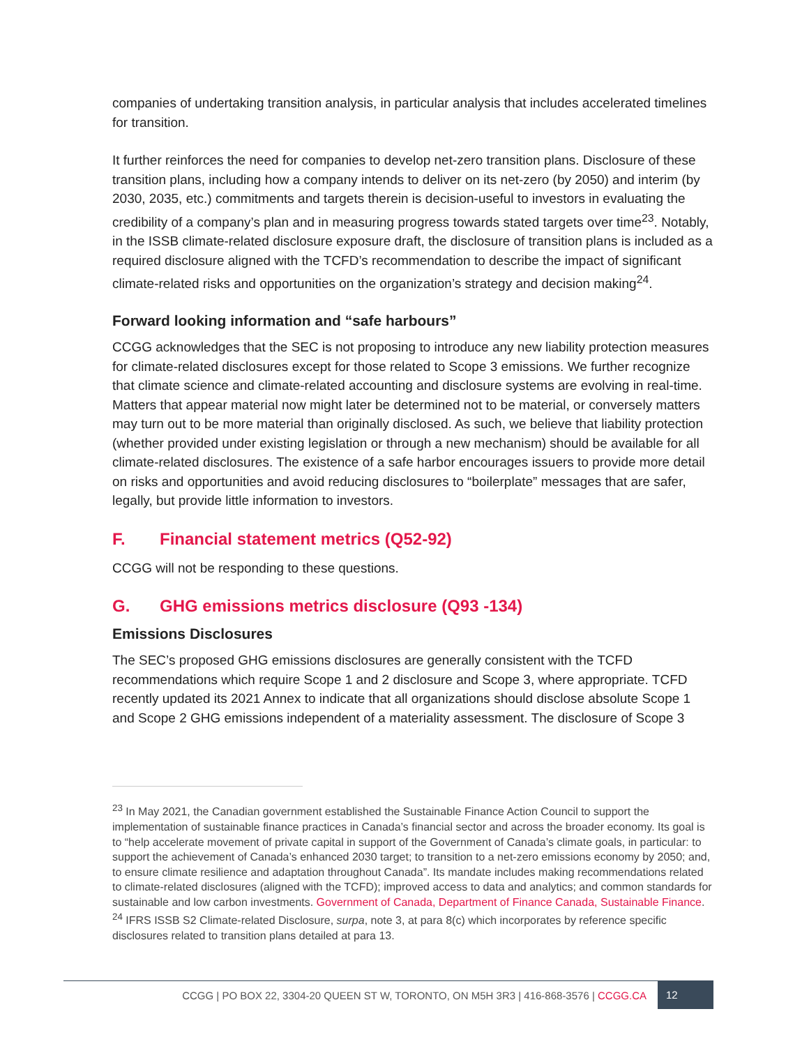companies of undertaking transition analysis, in particular analysis that includes accelerated timelines for transition.
It further reinforces the need for companies to develop net-zero transition plans. Disclosure of these transition plans, including how a company intends to deliver on its net-zero (by 2050) and interim (by 2030, 2035, etc.) commitments and targets therein is decision-useful to investors in evaluating the credibility of a company’s plan and in measuring progress towards stated targets over time<sup>23</sup>. Notably, in the ISSB climate-related disclosure exposure draft, the disclosure of transition plans is included as a required disclosure aligned with the TCFD’s recommendation to describe the impact of significant climate-related risks and opportunities on the organization’s strategy and decision making<sup>24</sup>.
Forward looking information and “safe harbours”
CCGG acknowledges that the SEC is not proposing to introduce any new liability protection measures for climate-related disclosures except for those related to Scope 3 emissions. We further recognize that climate science and climate-related accounting and disclosure systems are evolving in real-time. Matters that appear material now might later be determined not to be material, or conversely matters may turn out to be more material than originally disclosed. As such, we believe that liability protection (whether provided under existing legislation or through a new mechanism) should be available for all climate-related disclosures. The existence of a safe harbor encourages issuers to provide more detail on risks and opportunities and avoid reducing disclosures to “boilerplate” messages that are safer, legally, but provide little information to investors.
F. Financial statement metrics (Q52-92)
CCGG will not be responding to these questions.
G. GHG emissions metrics disclosure (Q93 -134)
Emissions Disclosures
The SEC’s proposed GHG emissions disclosures are generally consistent with the TCFD recommendations which require Scope 1 and 2 disclosure and Scope 3, where appropriate. TCFD recently updated its 2021 Annex to indicate that all organizations should disclose absolute Scope 1 and Scope 2 GHG emissions independent of a materiality assessment. The disclosure of Scope 3
<sup>23</sup> In May 2021, the Canadian government established the Sustainable Finance Action Council to support the implementation of sustainable finance practices in Canada’s financial sector and across the broader economy. Its goal is to “help accelerate movement of private capital in support of the Government of Canada’s climate goals, in particular: to support the achievement of Canada’s enhanced 2030 target; to transition to a net-zero emissions economy by 2050; and, to ensure climate resilience and adaptation throughout Canada”. Its mandate includes making recommendations related to climate-related disclosures (aligned with the TCFD); improved access to data and analytics; and common standards for sustainable and low carbon investments. Government of Canada, Department of Finance Canada, Sustainable Finance.
<sup>24</sup> IFRS ISSB S2 Climate-related Disclosure, surpa, note 3, at para 8(c) which incorporates by reference specific disclosures related to transition plans detailed at para 13.
CCGG | PO BOX 22, 3304-20 QUEEN ST W, TORONTO, ON M5H 3R3 | 416-868-3576 | CCGG.CA 12